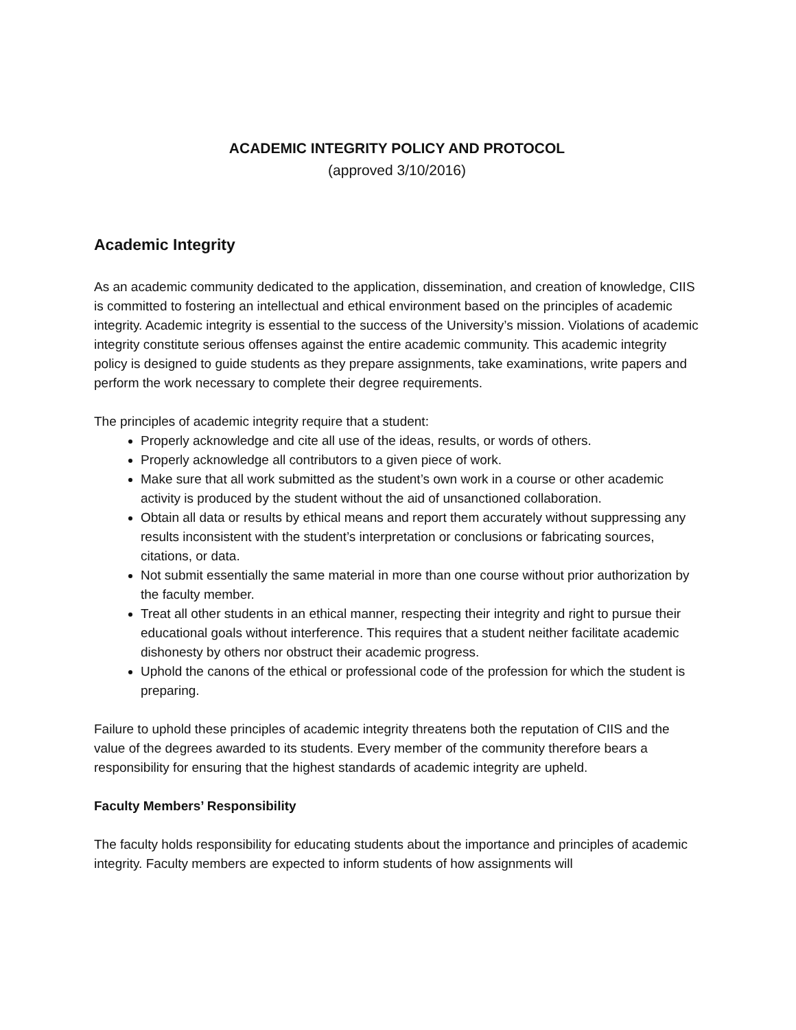ACADEMIC INTEGRITY POLICY AND PROTOCOL
(approved 3/10/2016)
Academic Integrity
As an academic community dedicated to the application, dissemination, and creation of knowledge, CIIS is committed to fostering an intellectual and ethical environment based on the principles of academic integrity. Academic integrity is essential to the success of the University’s mission. Violations of academic integrity constitute serious offenses against the entire academic community. This academic integrity policy is designed to guide students as they prepare assignments, take examinations, write papers and perform the work necessary to complete their degree requirements.
The principles of academic integrity require that a student:
Properly acknowledge and cite all use of the ideas, results, or words of others.
Properly acknowledge all contributors to a given piece of work.
Make sure that all work submitted as the student’s own work in a course or other academic activity is produced by the student without the aid of unsanctioned collaboration.
Obtain all data or results by ethical means and report them accurately without suppressing any results inconsistent with the student’s interpretation or conclusions or fabricating sources, citations, or data.
Not submit essentially the same material in more than one course without prior authorization by the faculty member.
Treat all other students in an ethical manner, respecting their integrity and right to pursue their educational goals without interference. This requires that a student neither facilitate academic dishonesty by others nor obstruct their academic progress.
Uphold the canons of the ethical or professional code of the profession for which the student is preparing.
Failure to uphold these principles of academic integrity threatens both the reputation of CIIS and the value of the degrees awarded to its students. Every member of the community therefore bears a responsibility for ensuring that the highest standards of academic integrity are upheld.
Faculty Members’ Responsibility
The faculty holds responsibility for educating students about the importance and principles of academic integrity. Faculty members are expected to inform students of how assignments will